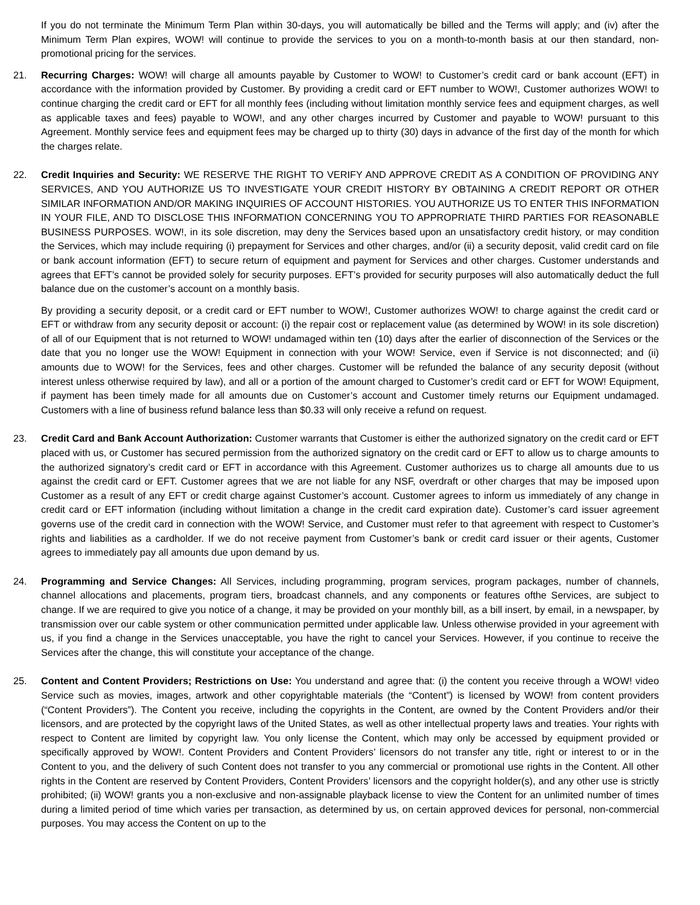If you do not terminate the Minimum Term Plan within 30-days, you will automatically be billed and the Terms will apply; and (iv) after the Minimum Term Plan expires, WOW! will continue to provide the services to you on a month-to-month basis at our then standard, non- promotional pricing for the services.
21. Recurring Charges: WOW! will charge all amounts payable by Customer to WOW! to Customer’s credit card or bank account (EFT) in accordance with the information provided by Customer. By providing a credit card or EFT number to WOW!, Customer authorizes WOW! to continue charging the credit card or EFT for all monthly fees (including without limitation monthly service fees and equipment charges, as well as applicable taxes and fees) payable to WOW!, and any other charges incurred by Customer and payable to WOW! pursuant to this Agreement. Monthly service fees and equipment fees may be charged up to thirty (30) days in advance of the first day of the month for which the charges relate.
22. Credit Inquiries and Security: WE RESERVE THE RIGHT TO VERIFY AND APPROVE CREDIT AS A CONDITION OF PROVIDING ANY SERVICES, AND YOU AUTHORIZE US TO INVESTIGATE YOUR CREDIT HISTORY BY OBTAINING A CREDIT REPORT OR OTHER SIMILAR INFORMATION AND/OR MAKING INQUIRIES OF ACCOUNT HISTORIES. YOU AUTHORIZE US TO ENTER THIS INFORMATION IN YOUR FILE, AND TO DISCLOSE THIS INFORMATION CONCERNING YOU TO APPROPRIATE THIRD PARTIES FOR REASONABLE BUSINESS PURPOSES. WOW!, in its sole discretion, may deny the Services based upon an unsatisfactory credit history, or may condition the Services, which may include requiring (i) prepayment for Services and other charges, and/or (ii) a security deposit, valid credit card on file or bank account information (EFT) to secure return of equipment and payment for Services and other charges. Customer understands and agrees that EFT’s cannot be provided solely for security purposes. EFT’s provided for security purposes will also automatically deduct the full balance due on the customer’s account on a monthly basis.
By providing a security deposit, or a credit card or EFT number to WOW!, Customer authorizes WOW! to charge against the credit card or EFT or withdraw from any security deposit or account: (i) the repair cost or replacement value (as determined by WOW! in its sole discretion) of all of our Equipment that is not returned to WOW! undamaged within ten (10) days after the earlier of disconnection of the Services or the date that you no longer use the WOW! Equipment in connection with your WOW! Service, even if Service is not disconnected; and (ii) amounts due to WOW! for the Services, fees and other charges. Customer will be refunded the balance of any security deposit (without interest unless otherwise required by law), and all or a portion of the amount charged to Customer’s credit card or EFT for WOW! Equipment, if payment has been timely made for all amounts due on Customer’s account and Customer timely returns our Equipment undamaged. Customers with a line of business refund balance less than $0.33 will only receive a refund on request.
23. Credit Card and Bank Account Authorization: Customer warrants that Customer is either the authorized signatory on the credit card or EFT placed with us, or Customer has secured permission from the authorized signatory on the credit card or EFT to allow us to charge amounts to the authorized signatory’s credit card or EFT in accordance with this Agreement. Customer authorizes us to charge all amounts due to us against the credit card or EFT. Customer agrees that we are not liable for any NSF, overdraft or other charges that may be imposed upon Customer as a result of any EFT or credit charge against Customer’s account. Customer agrees to inform us immediately of any change in credit card or EFT information (including without limitation a change in the credit card expiration date). Customer’s card issuer agreement governs use of the credit card in connection with the WOW! Service, and Customer must refer to that agreement with respect to Customer’s rights and liabilities as a cardholder. If we do not receive payment from Customer’s bank or credit card issuer or their agents, Customer agrees to immediately pay all amounts due upon demand by us.
24. Programming and Service Changes: All Services, including programming, program services, program packages, number of channels, channel allocations and placements, program tiers, broadcast channels, and any components or features ofthe Services, are subject to change. If we are required to give you notice of a change, it may be provided on your monthly bill, as a bill insert, by email, in a newspaper, by transmission over our cable system or other communication permitted under applicable law. Unless otherwise provided in your agreement with us, if you find a change in the Services unacceptable, you have the right to cancel your Services. However, if you continue to receive the Services after the change, this will constitute your acceptance of the change.
25. Content and Content Providers; Restrictions on Use: You understand and agree that: (i) the content you receive through a WOW! video Service such as movies, images, artwork and other copyrightable materials (the “Content”) is licensed by WOW! from content providers (“Content Providers”). The Content you receive, including the copyrights in the Content, are owned by the Content Providers and/or their licensors, and are protected by the copyright laws of the United States, as well as other intellectual property laws and treaties. Your rights with respect to Content are limited by copyright law. You only license the Content, which may only be accessed by equipment provided or specifically approved by WOW!. Content Providers and Content Providers’ licensors do not transfer any title, right or interest to or in the Content to you, and the delivery of such Content does not transfer to you any commercial or promotional use rights in the Content. All other rights in the Content are reserved by Content Providers, Content Providers’ licensors and the copyright holder(s), and any other use is strictly prohibited; (ii) WOW! grants you a non-exclusive and non-assignable playback license to view the Content for an unlimited number of times during a limited period of time which varies per transaction, as determined by us, on certain approved devices for personal, non-commercial purposes. You may access the Content on up to the